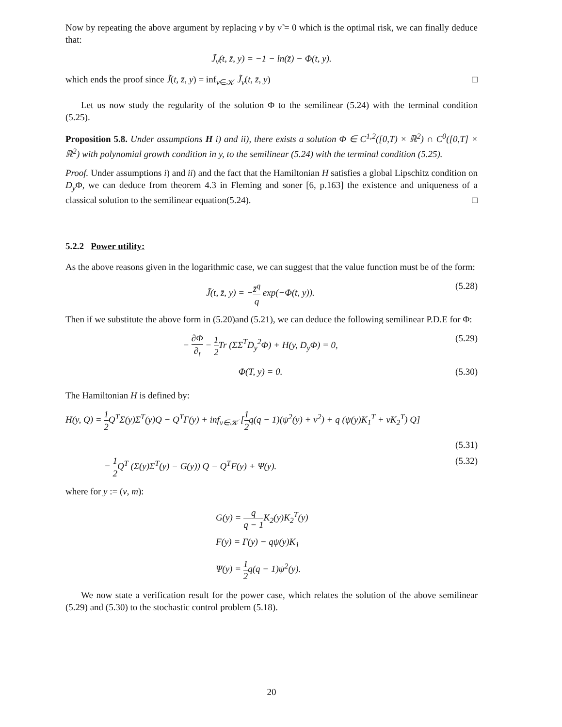Now by repeating the above argument by replacing ν by ν̃ = 0 which is the optimal risk, we can finally deduce that:
J̃<sub>ν̃</sub>(t, z̄, y) = −1 − ln(z̄) − Φ(t, y).
which ends the proof since J̃(t, z̄, y) = inf<sub>ν∈𝒦</sub> J̃<sub>ν</sub>(t, z̄, y) □
Let us now study the regularity of the solution Φ to the semilinear (5.24) with the terminal condition (5.25).
Proposition 5.8. Under assumptions H i) and ii), there exists a solution Φ ∈ C<sup>1,2</sup>([0,T) × ℝ<sup>2</sup>) ∩ C<sup>0</sup>([0,T] × ℝ<sup>2</sup>) with polynomial growth condition in y, to the semilinear (5.24) with the terminal condition (5.25).
Proof. Under assumptions i) and ii) and the fact that the Hamiltonian H satisfies a global Lipschitz condition on D<sub>y</sub> Φ, we can deduce from theorem 4.3 in Fleming and soner [6, p.163] the existence and uniqueness of a classical solution to the semilinear equation(5.24). □
5.2.2 Power utility:
As the above reasons given in the logarithmic case, we can suggest that the value function must be of the form:
J̃(t, z̄, y) = −z̄<sup>q</sup> q exp(−Φ(t, y)).
(5.28)
Then if we substitute the above form in (5.20)and (5.21), we can deduce the following semilinear P.D.E for Φ:
− ∂Φ ∂<sub>t</sub> − 1 2 Tr (ΣΣ<sup>T</sup>D<sub>y</sub><sup>2</sup>Φ) + H(y, D<sub>y</sub> Φ) = 0,
(5.29)
Φ(T, y) = 0. (5.30)
The Hamiltonian H is defined by:
H(y, Q) = 1 2 Q<sup>T</sup>Σ(y)Σ<sup>T</sup>(y)Q − Q<sup>T</sup>Γ(y) + inf<sub>ν∈𝒦</sub> [1 2 q(q − 1)(ψ<sup>2</sup>(y) + ν<sup>2</sup>) + q (ψ(y)K<sub>1</sub><sup>T</sup> + νK<sub>2</sub><sup>T</sup>) Q]
(5.31)
= 1 2 Q<sup>T</sup> (Σ(y)Σ<sup>T</sup>(y) − G(y)) Q − Q<sup>T</sup>F(y) + Ψ(y).
(5.32)
where for y := (v, m):
G(y) = q q − 1 K<sub>2</sub>(y)K<sub>2</sub><sup>T</sup>(y)
F(y) = Γ(y) − qψ(y)K<sub>1</sub>
Ψ(y) = 1 2q(q − 1)ψ<sup>2</sup>(y).
We now state a verification result for the power case, which relates the solution of the above semilinear (5.29) and (5.30) to the stochastic control problem (5.18).
20